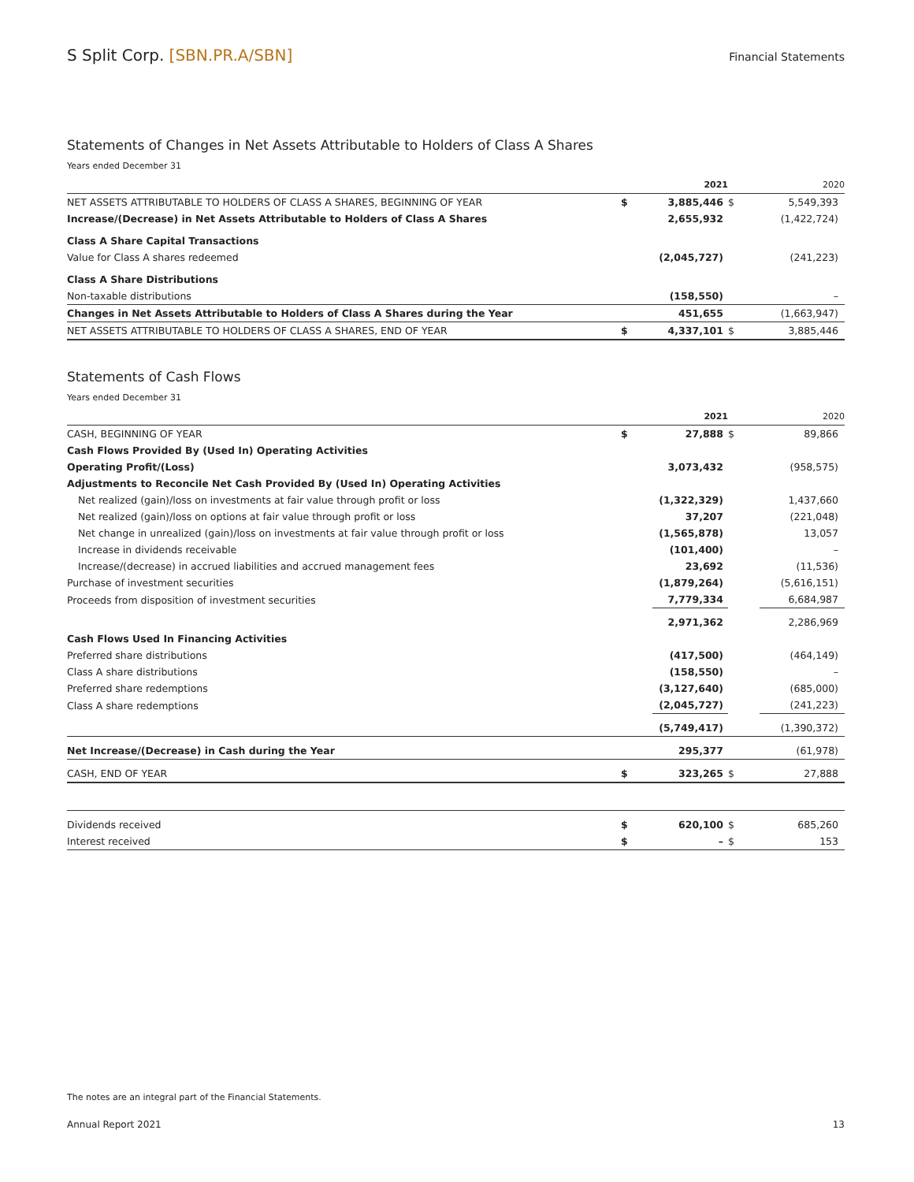S Split Corp. [SBN.PR.A/SBN]
Financial Statements
Statements of Changes in Net Assets Attributable to Holders of Class A Shares
Years ended December 31
| | | 2021 | | 2020 |
| --- | --- | --- | --- | --- |
| NET ASSETS ATTRIBUTABLE TO HOLDERS OF CLASS A SHARES, BEGINNING OF YEAR | $ | 3,885,446 | $ | 5,549,393 |
| Increase/(Decrease) in Net Assets Attributable to Holders of Class A Shares | | 2,655,932 | | (1,422,724) |
| Class A Share Capital Transactions | | | | |
| Value for Class A shares redeemed | | (2,045,727) | | (241,223) |
| Class A Share Distributions | | | | |
| Non-taxable distributions | | (158,550) | | – |
| Changes in Net Assets Attributable to Holders of Class A Shares during the Year | | 451,655 | | (1,663,947) |
| NET ASSETS ATTRIBUTABLE TO HOLDERS OF CLASS A SHARES, END OF YEAR | $ | 4,337,101 | $ | 3,885,446 |
Statements of Cash Flows
Years ended December 31
| | | 2021 | | 2020 |
| --- | --- | --- | --- | --- |
| CASH, BEGINNING OF YEAR | $ | 27,888 | $ | 89,866 |
| Cash Flows Provided By (Used In) Operating Activities | | | | |
| Operating Profit/(Loss) | | 3,073,432 | | (958,575) |
| Adjustments to Reconcile Net Cash Provided By (Used In) Operating Activities | | | | |
| Net realized (gain)/loss on investments at fair value through profit or loss | | (1,322,329) | | 1,437,660 |
| Net realized (gain)/loss on options at fair value through profit or loss | | 37,207 | | (221,048) |
| Net change in unrealized (gain)/loss on investments at fair value through profit or loss | | (1,565,878) | | 13,057 |
| Increase in dividends receivable | | (101,400) | | – |
| Increase/(decrease) in accrued liabilities and accrued management fees | | 23,692 | | (11,536) |
| Purchase of investment securities | | (1,879,264) | | (5,616,151) |
| Proceeds from disposition of investment securities | | 7,779,334 | | 6,684,987 |
| | | 2,971,362 | | 2,286,969 |
| Cash Flows Used In Financing Activities | | | | |
| Preferred share distributions | | (417,500) | | (464,149) |
| Class A share distributions | | (158,550) | | – |
| Preferred share redemptions | | (3,127,640) | | (685,000) |
| Class A share redemptions | | (2,045,727) | | (241,223) |
| | | (5,749,417) | | (1,390,372) |
| Net Increase/(Decrease) in Cash during the Year | | 295,377 | | (61,978) |
| CASH, END OF YEAR | $ | 323,265 | $ | 27,888 |
| Dividends received | $ | 620,100 | $ | 685,260 |
| Interest received | $ | – | $ | 153 |
The notes are an integral part of the Financial Statements.
Annual Report 2021 13